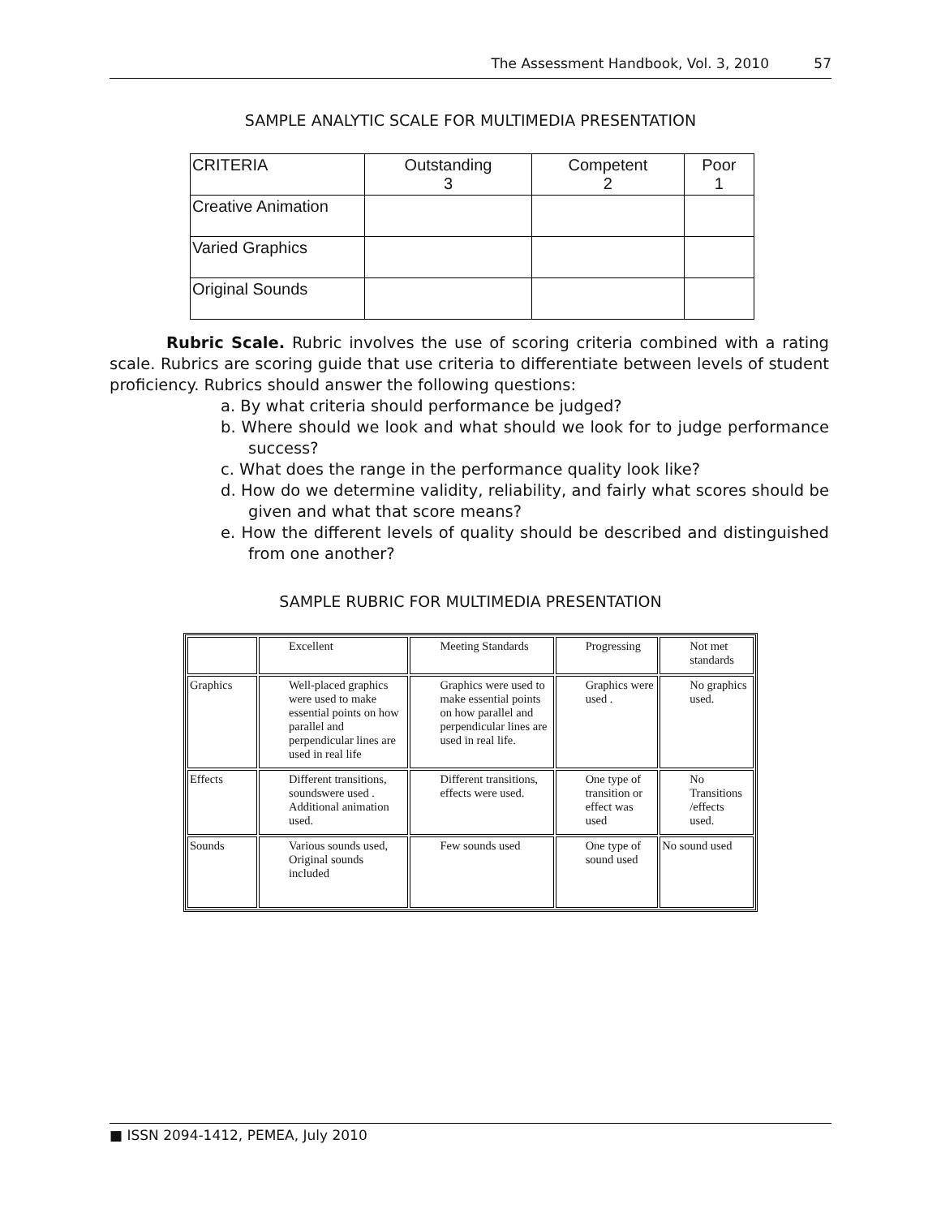The Assessment Handbook, Vol. 3, 2010 57
SAMPLE ANALYTIC SCALE FOR MULTIMEDIA PRESENTATION
| CRITERIA | Outstanding 3 | Competent 2 | Poor 1 |
| --- | --- | --- | --- |
| Creative Animation | | | |
| Varied Graphics | | | |
| Original Sounds | | | |
Rubric Scale. Rubric involves the use of scoring criteria combined with a rating scale. Rubrics are scoring guide that use criteria to differentiate between levels of student proficiency. Rubrics should answer the following questions:
a. By what criteria should performance be judged?
b. Where should we look and what should we look for to judge performance success?
c. What does the range in the performance quality look like?
d. How do we determine validity, reliability, and fairly what scores should be given and what that score means?
e. How the different levels of quality should be described and distinguished from one another?
SAMPLE RUBRIC FOR MULTIMEDIA PRESENTATION
| | Excellent | Meeting Standards | Progressing | Not met standards |
| Graphics | Well-placed graphics were used to make essential points on how parallel and perpendicular lines are used in real life | Graphics were used to make essential points on how parallel and perpendicular lines are used in real life. | Graphics were used . | No graphics used. |
| Effects | Different transitions, soundswere used . Additional animation used. | Different transitions, effects were used. | One type of transition or effect was used | No Transitions /effects used. |
| Sounds | Various sounds used, Original sounds included | Few sounds used | One type of sound used | No sound used |
■ ISSN 2094-1412, PEMEA, July 2010